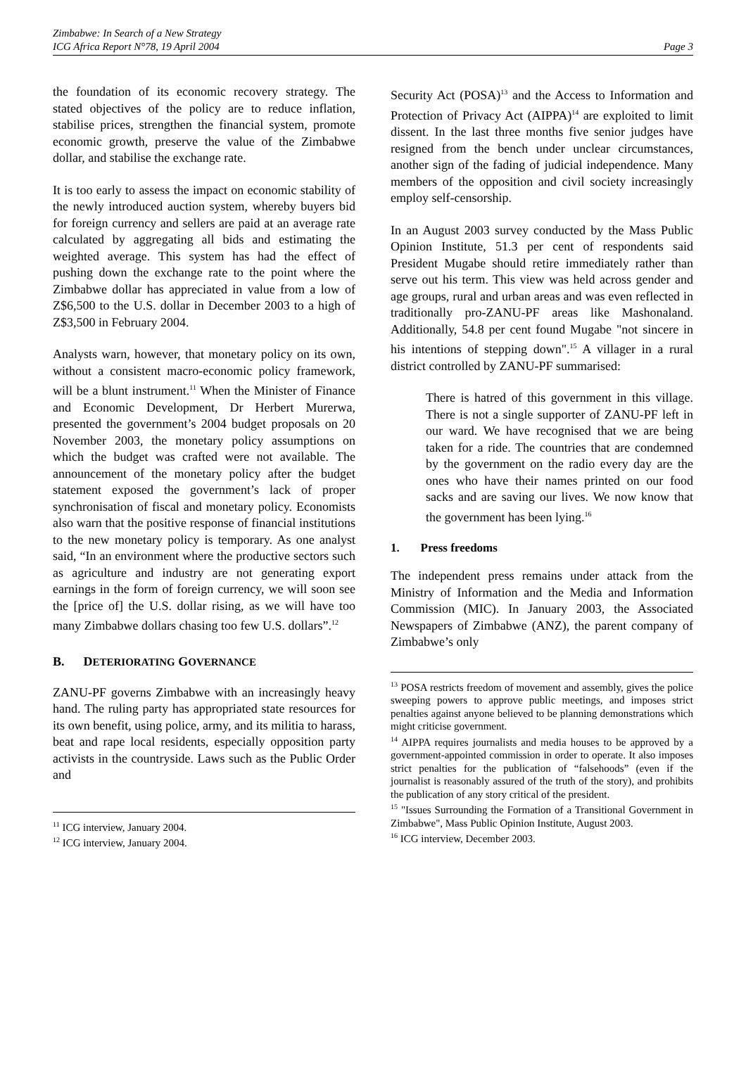Zimbabwe: In Search of a New Strategy
ICG Africa Report N°78, 19 April 2004
Page 3
the foundation of its economic recovery strategy. The stated objectives of the policy are to reduce inflation, stabilise prices, strengthen the financial system, promote economic growth, preserve the value of the Zimbabwe dollar, and stabilise the exchange rate.
It is too early to assess the impact on economic stability of the newly introduced auction system, whereby buyers bid for foreign currency and sellers are paid at an average rate calculated by aggregating all bids and estimating the weighted average. This system has had the effect of pushing down the exchange rate to the point where the Zimbabwe dollar has appreciated in value from a low of Z$6,500 to the U.S. dollar in December 2003 to a high of Z$3,500 in February 2004.
Analysts warn, however, that monetary policy on its own, without a consistent macro-economic policy framework, will be a blunt instrument.<sup>11</sup> When the Minister of Finance and Economic Development, Dr Herbert Murerwa, presented the government’s 2004 budget proposals on 20 November 2003, the monetary policy assumptions on which the budget was crafted were not available. The announcement of the monetary policy after the budget statement exposed the government’s lack of proper synchronisation of fiscal and monetary policy. Economists also warn that the positive response of financial institutions to the new monetary policy is temporary. As one analyst said, “In an environment where the productive sectors such as agriculture and industry are not generating export earnings in the form of foreign currency, we will soon see the [price of] the U.S. dollar rising, as we will have too many Zimbabwe dollars chasing too few U.S. dollars”.<sup>12</sup>
B. DETERIORATING GOVERNANCE
ZANU-PF governs Zimbabwe with an increasingly heavy hand. The ruling party has appropriated state resources for its own benefit, using police, army, and its militia to harass, beat and rape local residents, especially opposition party activists in the countryside. Laws such as the Public Order and
<sup>11</sup> ICG interview, January 2004.
<sup>12</sup> ICG interview, January 2004.
Security Act (POSA)<sup>13</sup> and the Access to Information and Protection of Privacy Act (AIPPA)<sup>14</sup> are exploited to limit dissent. In the last three months five senior judges have resigned from the bench under unclear circumstances, another sign of the fading of judicial independence. Many members of the opposition and civil society increasingly employ self-censorship.
In an August 2003 survey conducted by the Mass Public Opinion Institute, 51.3 per cent of respondents said President Mugabe should retire immediately rather than serve out his term. This view was held across gender and age groups, rural and urban areas and was even reflected in traditionally pro-ZANU-PF areas like Mashonaland. Additionally, 54.8 per cent found Mugabe "not sincere in his intentions of stepping down".<sup>15</sup> A villager in a rural district controlled by ZANU-PF summarised:
There is hatred of this government in this village. There is not a single supporter of ZANU-PF left in our ward. We have recognised that we are being taken for a ride. The countries that are condemned by the government on the radio every day are the ones who have their names printed on our food sacks and are saving our lives. We now know that the government has been lying.<sup>16</sup>
1. Press freedoms
The independent press remains under attack from the Ministry of Information and the Media and Information Commission (MIC). In January 2003, the Associated Newspapers of Zimbabwe (ANZ), the parent company of Zimbabwe’s only
<sup>13</sup> POSA restricts freedom of movement and assembly, gives the police sweeping powers to approve public meetings, and imposes strict penalties against anyone believed to be planning demonstrations which might criticise government.
<sup>14</sup> AIPPA requires journalists and media houses to be approved by a government-appointed commission in order to operate. It also imposes strict penalties for the publication of “falsehoods” (even if the journalist is reasonably assured of the truth of the story), and prohibits the publication of any story critical of the president.
<sup>15</sup> "Issues Surrounding the Formation of a Transitional Government in Zimbabwe", Mass Public Opinion Institute, August 2003.
<sup>16</sup> ICG interview, December 2003.